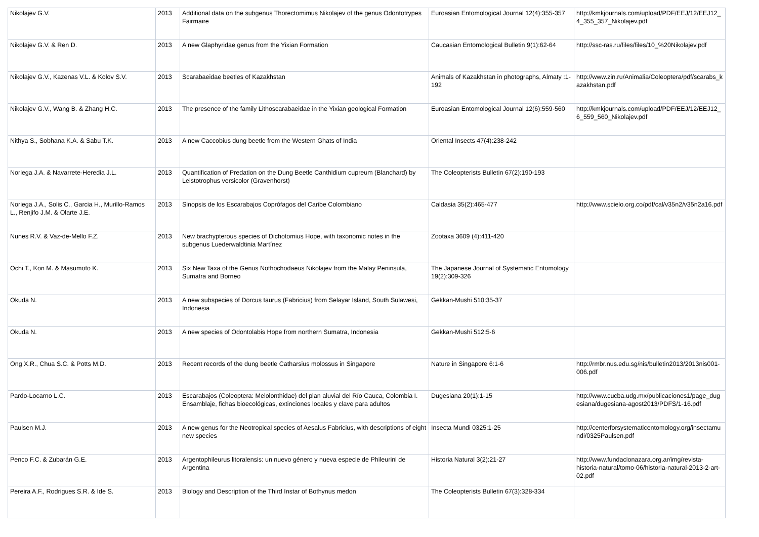| Nikolajev G.V. | 2013 | Additional data on the subgenus Thorectomimus Nikolajev of the genus Odontotrypes Fairmaire | Euroasian Entomological Journal 12(4):355-357 | http://kmkjournals.com/upload/PDF/EEJ/12/EEJ12_4_355_357_Nikolajev.pdf |
| Nikolajev G.V. & Ren D. | 2013 | A new Glaphyridae genus from the Yixian Formation | Caucasian Entomological Bulletin 9(1):62-64 | http://ssc-ras.ru/files/files/10_%20Nikolajev.pdf |
| Nikolajev G.V., Kazenas V.L. & Kolov S.V. | 2013 | Scarabaeidae beetles of Kazakhstan | Animals of Kazakhstan in photographs, Almaty :1-192 | http://www.zin.ru/Animalia/Coleoptera/pdf/scarabs_kazakhstan.pdf |
| Nikolajev G.V., Wang B. & Zhang H.C. | 2013 | The presence of the family Lithoscarabaeidae in the Yixian geological Formation | Euroasian Entomological Journal 12(6):559-560 | http://kmkjournals.com/upload/PDF/EEJ/12/EEJ12_6_559_560_Nikolajev.pdf |
| Nithya S., Sobhana K.A. & Sabu T.K. | 2013 | A new Caccobius dung beetle from the Western Ghats of India | Oriental Insects 47(4):238-242 | |
| Noriega J.A. & Navarrete-Heredia J.L. | 2013 | Quantification of Predation on the Dung Beetle Canthidium cupreum (Blanchard) by Leistotrophus versicolor (Gravenhorst) | The Coleopterists Bulletin 67(2):190-193 | |
| Noriega J.A., Solis C., Garcia H., Murillo-Ramos L., Renjifo J.M. & Olarte J.E. | 2013 | Sinopsis de los Escarabajos Coprófagos del Caribe Colombiano | Caldasia 35(2):465-477 | http://www.scielo.org.co/pdf/cal/v35n2/v35n2a16.pdf |
| Nunes R.V. & Vaz-de-Mello F.Z. | 2013 | New brachypterous species of Dichotomius Hope, with taxonomic notes in the subgenus Luederwaldtinia Martínez | Zootaxa 3609 (4):411-420 | |
| Ochi T., Kon M. & Masumoto K. | 2013 | Six New Taxa of the Genus Nothochodaeus Nikolajev from the Malay Peninsula, Sumatra and Borneo | The Japanese Journal of Systematic Entomology 19(2):309-326 | |
| Okuda N. | 2013 | A new subspecies of Dorcus taurus (Fabricius) from Selayar Island, South Sulawesi, Indonesia | Gekkan-Mushi 510:35-37 | |
| Okuda N. | 2013 | A new species of Odontolabis Hope from northern Sumatra, Indonesia | Gekkan-Mushi 512:5-6 | |
| Ong X.R., Chua S.C. & Potts M.D. | 2013 | Recent records of the dung beetle Catharsius molossus in Singapore | Nature in Singapore 6:1-6 | http://rmbr.nus.edu.sg/nis/bulletin2013/2013nis001-006.pdf |
| Pardo-Locarno L.C. | 2013 | Escarabajos (Coleoptera: Melolonthidae) del plan aluvial del Río Cauca, Colombia I. Ensamblaje, fichas bioecológicas, extinciones locales y clave para adultos | Dugesiana 20(1):1-15 | http://www.cucba.udg.mx/publicaciones1/page_dugesiana/dugesiana-agost2013/PDFS/1-16.pdf |
| Paulsen M.J. | 2013 | A new genus for the Neotropical species of Aesalus Fabricius, with descriptions of eight new species | Insecta Mundi 0325:1-25 | http://centerforsystematicentomology.org/insectamundi/0325Paulsen.pdf |
| Penco F.C. & Zubarán G.E. | 2013 | Argentophileurus litoralensis: un nuevo género y nueva especie de Phileurini de Argentina | Historia Natural 3(2):21-27 | http://www.fundacionazara.org.ar/img/revista-historia-natural/tomo-06/historia-natural-2013-2-art-02.pdf |
| Pereira A.F., Rodrigues S.R. & Ide S. | 2013 | Biology and Description of the Third Instar of Bothynus medon | The Coleopterists Bulletin 67(3):328-334 | |